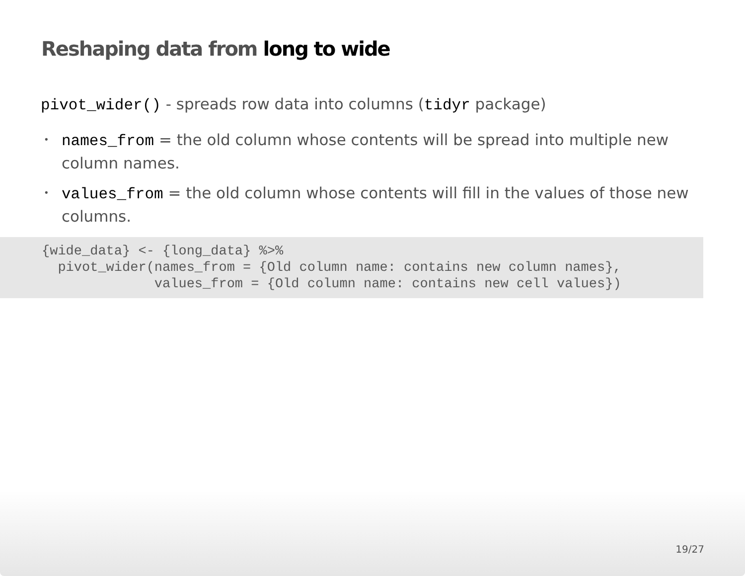Reshaping data from long to wide
pivot_wider() - spreads row data into columns (tidyr package)
• names_from = the old column whose contents will be spread into multiple new column names.
• values_from = the old column whose contents will fill in the values of those new columns.
{wide_data} <- {long_data} %>%
  pivot_wider(names_from = {Old column name: contains new column names},
              values_from = {Old column name: contains new cell values})
19/27